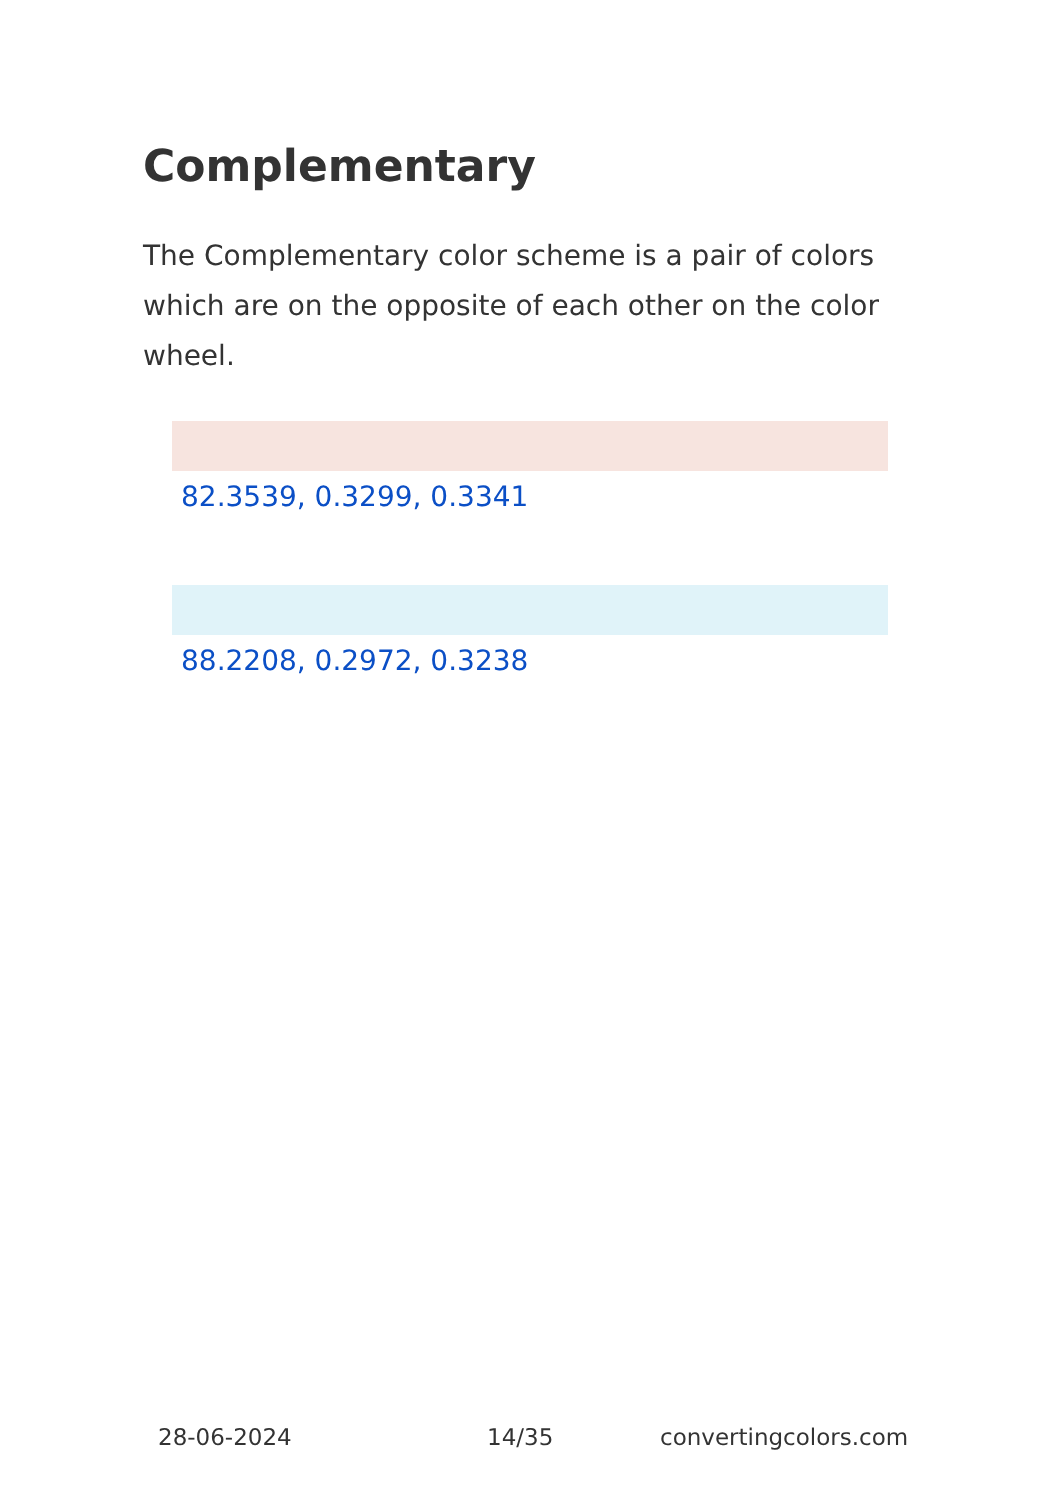Complementary
The Complementary color scheme is a pair of colors which are on the opposite of each other on the color wheel.
82.3539, 0.3299, 0.3341
88.2208, 0.2972, 0.3238
28-06-2024 14/35 convertingcolors.com